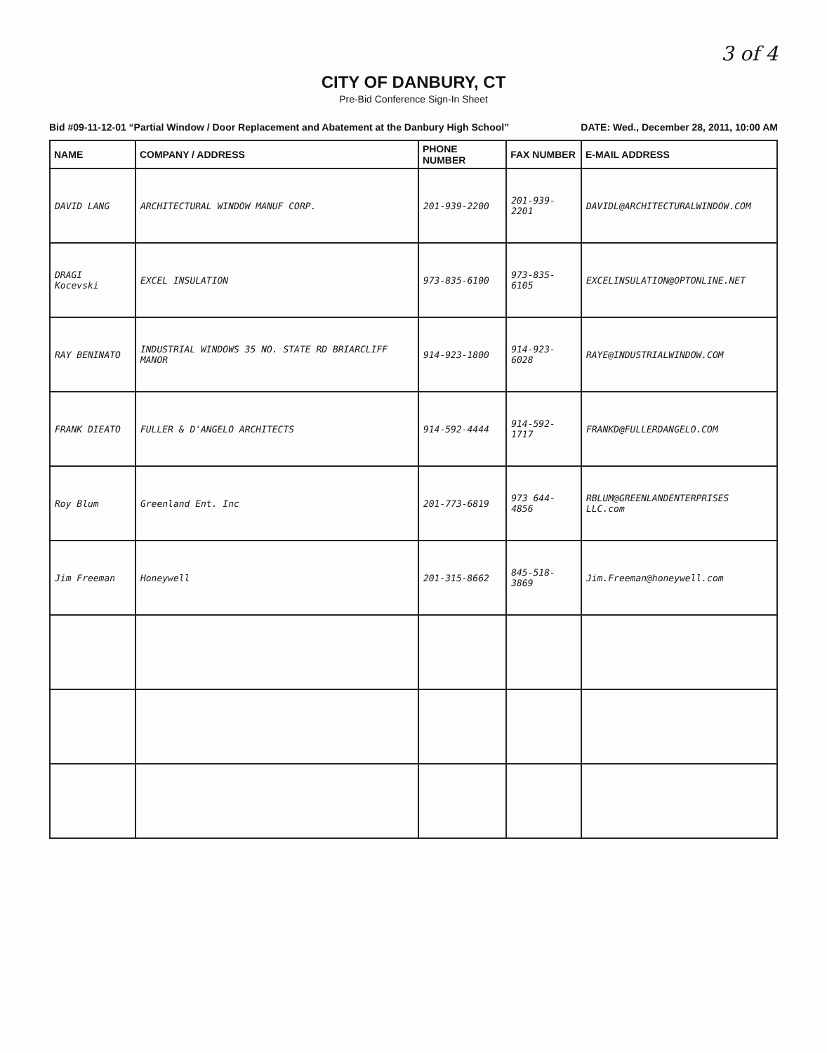3 of 4
CITY OF DANBURY, CT
Pre-Bid Conference Sign-In Sheet
Bid #09-11-12-01 “Partial Window / Door Replacement and Abatement at the Danbury High School” DATE: Wed., December 28, 2011, 10:00 AM
| NAME | COMPANY / ADDRESS | PHONE NUMBER | FAX NUMBER | E-MAIL ADDRESS |
| --- | --- | --- | --- | --- |
| DAVID LANG | ARCHITECTURAL WINDOW MANUF CORP. | 201-939-2200 | 201-939-2201 | DAVIDL@ARCHITECTURALWINDOW.COM |
| DRAGI Kocevski | EXCEL INSULATION | 973-835-6100 | 973-835-6105 | EXCELINSULATION@OPTONLINE.NET |
| RAY BENINATO | INDUSTRIAL WINDOWS 35 NO. STATE RD BRIARCLIFF MANOR | 914-923-1800 | 914-923-6028 | RAYE@INDUSTRIALWINDOW.COM |
| FRANK DIEATO | FULLER & D'ANGELO ARCHITECTS | 914-592-4444 | 914-592-1717 | FRANKD@FULLERDANGELO.COM |
| Roy Blum | Greenland Ent. Inc | 201-773-6819 | 973 644-4856 | RBLUM@GREENLANDENTERPRISES LLC.com |
| Jim Freeman | Honeywell | 201-315-8662 | 845-518-3869 | Jim.Freeman@honeywell.com |